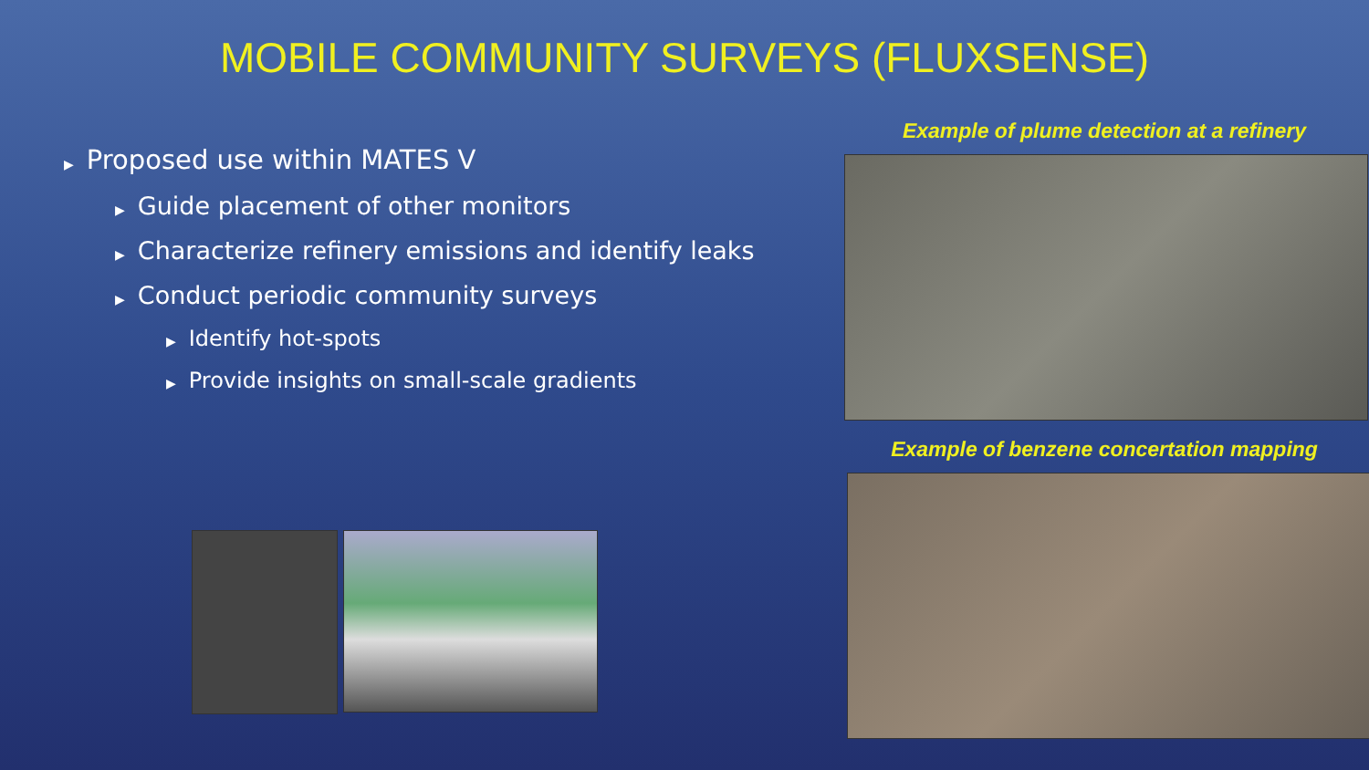MOBILE COMMUNITY SURVEYS (FLUXSENSE)
▶ Proposed use within MATES V
▶ Guide placement of other monitors
▶ Characterize refinery emissions and identify leaks
▶ Conduct periodic community surveys
▶ Identify hot-spots
▶ Provide insights on small-scale gradients
Example of plume detection at a refinery
Example of benzene concertation mapping